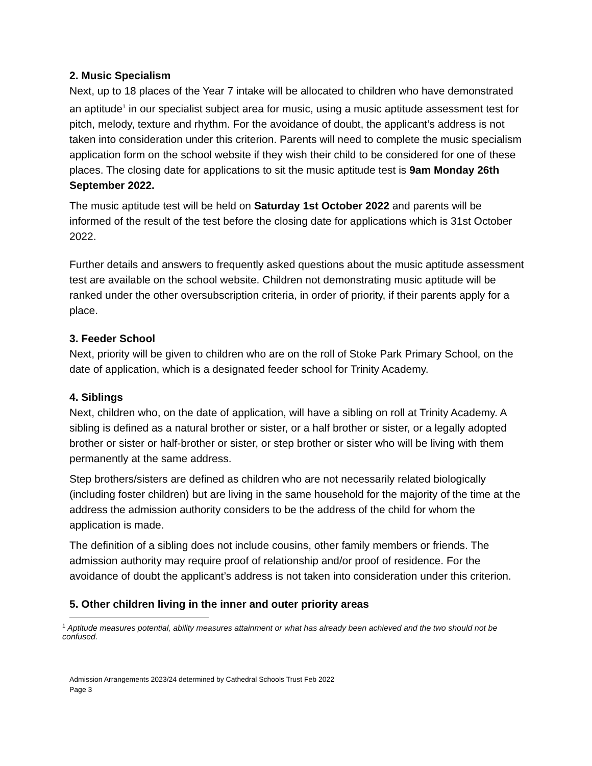2. Music Specialism
Next, up to 18 places of the Year 7 intake will be allocated to children who have demonstrated an aptitude<sup>1</sup> in our specialist subject area for music, using a music aptitude assessment test for pitch, melody, texture and rhythm. For the avoidance of doubt, the applicant’s address is not taken into consideration under this criterion. Parents will need to complete the music specialism application form on the school website if they wish their child to be considered for one of these places. The closing date for applications to sit the music aptitude test is 9am Monday 26th September 2022.
The music aptitude test will be held on Saturday 1st October 2022 and parents will be informed of the result of the test before the closing date for applications which is 31st October 2022.
Further details and answers to frequently asked questions about the music aptitude assessment test are available on the school website. Children not demonstrating music aptitude will be ranked under the other oversubscription criteria, in order of priority, if their parents apply for a place.
3. Feeder School
Next, priority will be given to children who are on the roll of Stoke Park Primary School, on the date of application, which is a designated feeder school for Trinity Academy.
4. Siblings
Next, children who, on the date of application, will have a sibling on roll at Trinity Academy. A sibling is defined as a natural brother or sister, or a half brother or sister, or a legally adopted brother or sister or half-brother or sister, or step brother or sister who will be living with them permanently at the same address.
Step brothers/sisters are defined as children who are not necessarily related biologically (including foster children) but are living in the same household for the majority of the time at the address the admission authority considers to be the address of the child for whom the application is made.
The definition of a sibling does not include cousins, other family members or friends. The admission authority may require proof of relationship and/or proof of residence. For the avoidance of doubt the applicant’s address is not taken into consideration under this criterion.
5. Other children living in the inner and outer priority areas
<sup>1</sup> Aptitude measures potential, ability measures attainment or what has already been achieved and the two should not be confused.
Admission Arrangements 2023/24 determined by Cathedral Schools Trust Feb 2022
Page 3